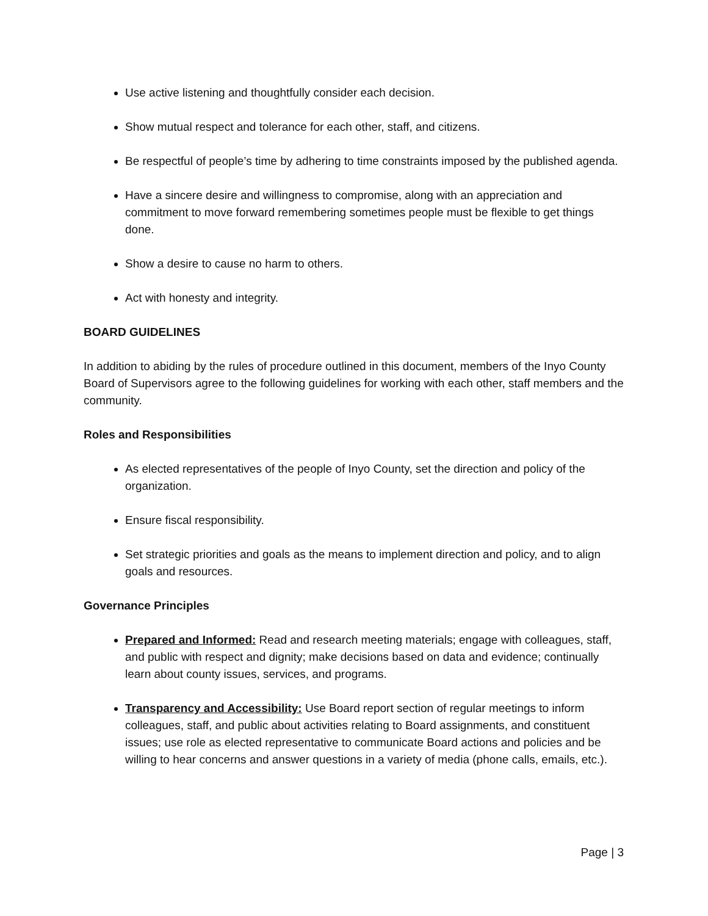Use active listening and thoughtfully consider each decision.
Show mutual respect and tolerance for each other, staff, and citizens.
Be respectful of people’s time by adhering to time constraints imposed by the published agenda.
Have a sincere desire and willingness to compromise, along with an appreciation and commitment to move forward remembering sometimes people must be flexible to get things done.
Show a desire to cause no harm to others.
Act with honesty and integrity.
BOARD GUIDELINES
In addition to abiding by the rules of procedure outlined in this document, members of the Inyo County Board of Supervisors agree to the following guidelines for working with each other, staff members and the community.
Roles and Responsibilities
As elected representatives of the people of Inyo County, set the direction and policy of the organization.
Ensure fiscal responsibility.
Set strategic priorities and goals as the means to implement direction and policy, and to align goals and resources.
Governance Principles
Prepared and Informed: Read and research meeting materials; engage with colleagues, staff, and public with respect and dignity; make decisions based on data and evidence; continually learn about county issues, services, and programs.
Transparency and Accessibility: Use Board report section of regular meetings to inform colleagues, staff, and public about activities relating to Board assignments, and constituent issues; use role as elected representative to communicate Board actions and policies and be willing to hear concerns and answer questions in a variety of media (phone calls, emails, etc.).
Page | 3